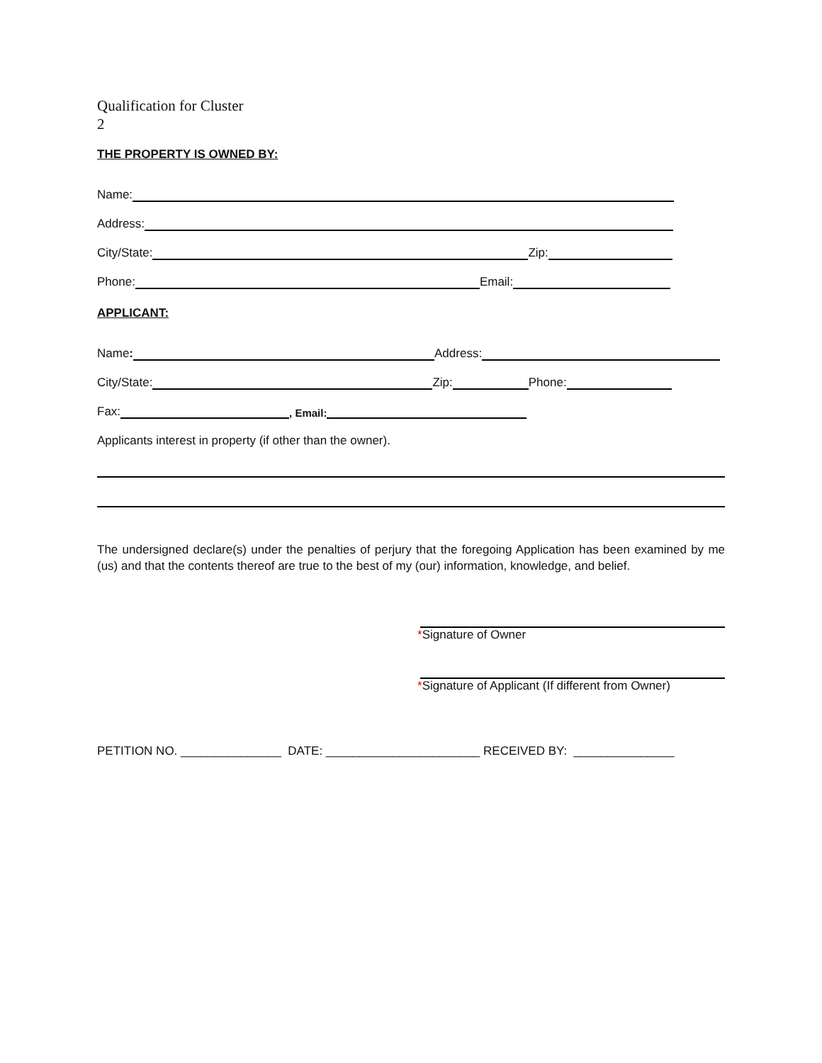Qualification for Cluster
2
THE PROPERTY IS OWNED BY:
Name:
Address:
City/State: Zip:
Phone: Email:
APPLICANT:
Name: Address:
City/State: Zip: Phone:
Fax: , Email:
Applicants interest in property (if other than the owner).
The undersigned declare(s) under the penalties of perjury that the foregoing Application has been examined by me (us) and that the contents thereof are true to the best of my (our) information, knowledge, and belief.
*Signature of Owner
*Signature of Applicant (If different from Owner)
PETITION NO. _______________ DATE: _______________________ RECEIVED BY: _______________